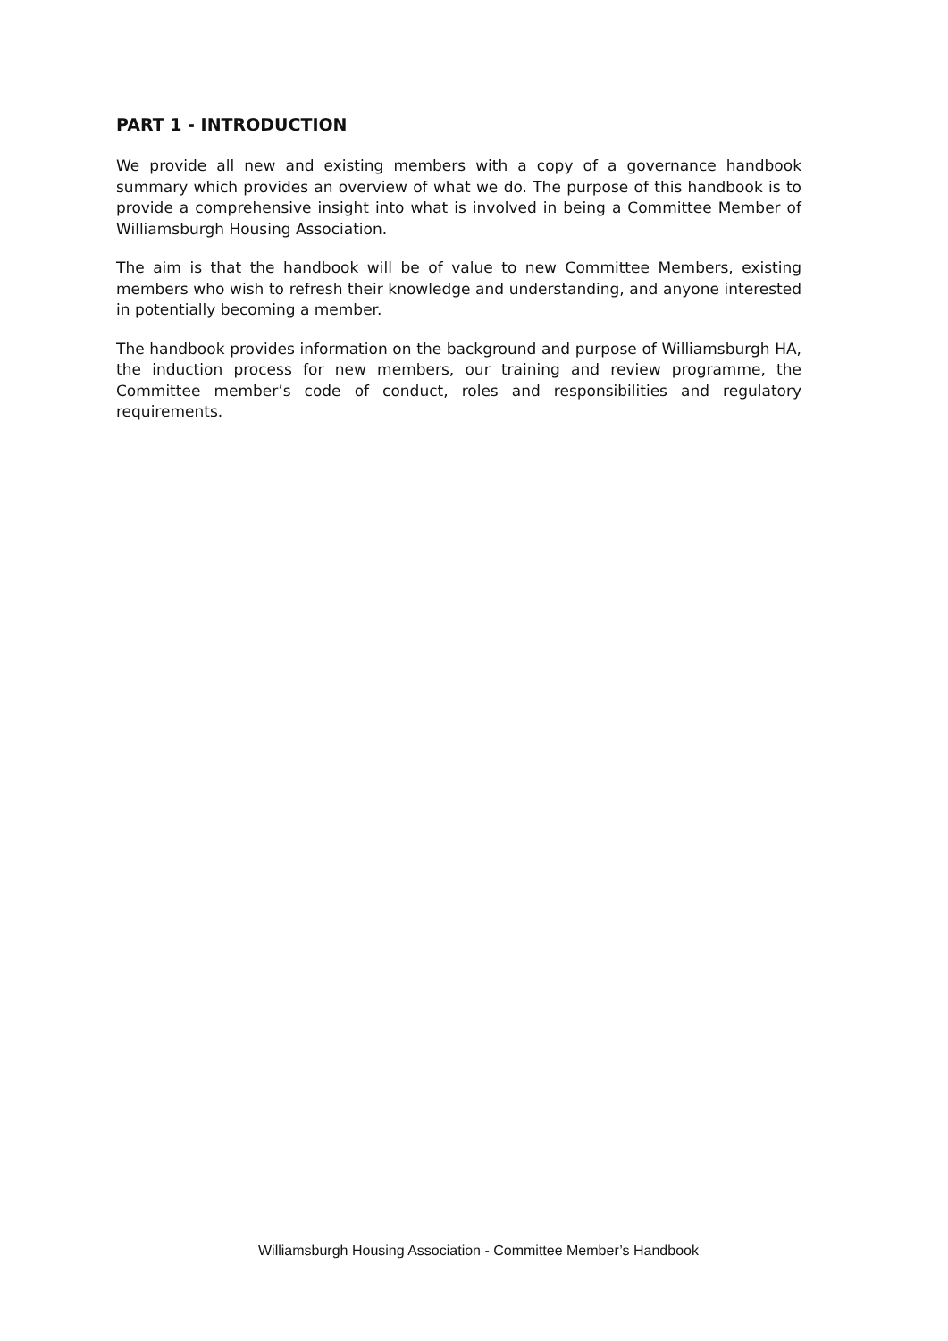PART 1 - INTRODUCTION
We provide all new and existing members with a copy of a governance handbook summary which provides an overview of what we do. The purpose of this handbook is to provide a comprehensive insight into what is involved in being a Committee Member of Williamsburgh Housing Association.
The aim is that the handbook will be of value to new Committee Members, existing members who wish to refresh their knowledge and understanding, and anyone interested in potentially becoming a member.
The handbook provides information on the background and purpose of Williamsburgh HA, the induction process for new members, our training and review programme, the Committee member’s code of conduct, roles and responsibilities and regulatory requirements.
Williamsburgh Housing Association - Committee Member’s Handbook